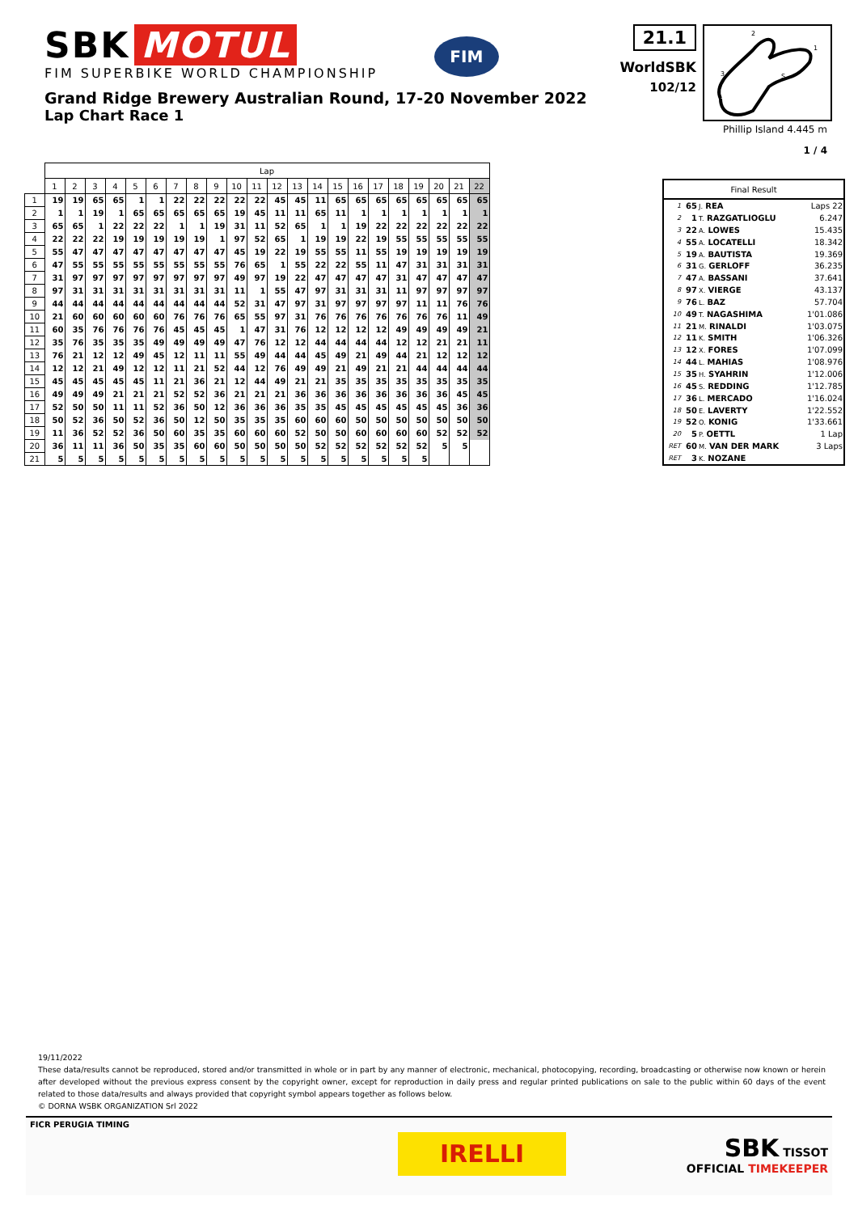SBK MOTUL
FIM SUPERBIKE WORLD CHAMPIONSHIP
FIM
21.1
WorldSBK
102/12
2
1
3
S
Grand Ridge Brewery Australian Round, 17-20 November 2022
Lap Chart Race 1
Phillip Island 4.445 m
1 / 4
| | Lap | | | | | | | | | | | | | | | | | | | | | |
| --- | --- | --- | --- | --- | --- | --- | --- | --- | --- | --- | --- | --- | --- | --- | --- | --- | --- | --- | --- | --- | --- | --- |
| | 1 | 2 | 3 | 4 | 5 | 6 | 7 | 8 | 9 | 10 | 11 | 12 | 13 | 14 | 15 | 16 | 17 | 18 | 19 | 20 | 21 | 22 |
| 1 | 19 | 19 | 65 | 65 | 1 | 1 | 22 | 22 | 22 | 22 | 22 | 45 | 45 | 11 | 65 | 65 | 65 | 65 | 65 | 65 | 65 | 65 |
| 2 | 1 | 1 | 19 | 1 | 65 | 65 | 65 | 65 | 65 | 19 | 45 | 11 | 11 | 65 | 11 | 1 | 1 | 1 | 1 | 1 | 1 | 1 |
| 3 | 65 | 65 | 1 | 22 | 22 | 22 | 1 | 1 | 19 | 31 | 11 | 52 | 65 | 1 | 1 | 19 | 22 | 22 | 22 | 22 | 22 | 22 |
| 4 | 22 | 22 | 22 | 19 | 19 | 19 | 19 | 19 | 1 | 97 | 52 | 65 | 1 | 19 | 19 | 22 | 19 | 55 | 55 | 55 | 55 | 55 |
| 5 | 55 | 47 | 47 | 47 | 47 | 47 | 47 | 47 | 47 | 45 | 19 | 22 | 19 | 55 | 55 | 11 | 55 | 19 | 19 | 19 | 19 | 19 |
| 6 | 47 | 55 | 55 | 55 | 55 | 55 | 55 | 55 | 55 | 76 | 65 | 1 | 55 | 22 | 22 | 55 | 11 | 47 | 31 | 31 | 31 | 31 |
| 7 | 31 | 97 | 97 | 97 | 97 | 97 | 97 | 97 | 97 | 49 | 97 | 19 | 22 | 47 | 47 | 47 | 47 | 31 | 47 | 47 | 47 | 47 |
| 8 | 97 | 31 | 31 | 31 | 31 | 31 | 31 | 31 | 31 | 11 | 1 | 55 | 47 | 97 | 31 | 31 | 31 | 11 | 97 | 97 | 97 | 97 |
| 9 | 44 | 44 | 44 | 44 | 44 | 44 | 44 | 44 | 44 | 52 | 31 | 47 | 97 | 31 | 97 | 97 | 97 | 97 | 11 | 11 | 76 | 76 |
| 10 | 21 | 60 | 60 | 60 | 60 | 60 | 76 | 76 | 76 | 65 | 55 | 97 | 31 | 76 | 76 | 76 | 76 | 76 | 76 | 76 | 11 | 49 |
| 11 | 60 | 35 | 76 | 76 | 76 | 76 | 45 | 45 | 45 | 1 | 47 | 31 | 76 | 12 | 12 | 12 | 12 | 49 | 49 | 49 | 49 | 21 |
| 12 | 35 | 76 | 35 | 35 | 35 | 49 | 49 | 49 | 49 | 47 | 76 | 12 | 12 | 44 | 44 | 44 | 44 | 12 | 12 | 21 | 21 | 11 |
| 13 | 76 | 21 | 12 | 12 | 49 | 45 | 12 | 11 | 11 | 55 | 49 | 44 | 44 | 45 | 49 | 21 | 49 | 44 | 21 | 12 | 12 | 12 |
| 14 | 12 | 12 | 21 | 49 | 12 | 12 | 11 | 21 | 52 | 44 | 12 | 76 | 49 | 49 | 21 | 49 | 21 | 21 | 44 | 44 | 44 | 44 |
| 15 | 45 | 45 | 45 | 45 | 45 | 11 | 21 | 36 | 21 | 12 | 44 | 49 | 21 | 21 | 35 | 35 | 35 | 35 | 35 | 35 | 35 | 35 |
| 16 | 49 | 49 | 49 | 21 | 21 | 21 | 52 | 52 | 36 | 21 | 21 | 21 | 36 | 36 | 36 | 36 | 36 | 36 | 36 | 36 | 45 | 45 |
| 17 | 52 | 50 | 50 | 11 | 11 | 52 | 36 | 50 | 12 | 36 | 36 | 36 | 35 | 35 | 45 | 45 | 45 | 45 | 45 | 45 | 36 | 36 |
| 18 | 50 | 52 | 36 | 50 | 52 | 36 | 50 | 12 | 50 | 35 | 35 | 35 | 60 | 60 | 60 | 50 | 50 | 50 | 50 | 50 | 50 | 50 |
| 19 | 11 | 36 | 52 | 52 | 36 | 50 | 60 | 35 | 35 | 60 | 60 | 60 | 52 | 50 | 50 | 60 | 60 | 60 | 60 | 52 | 52 | 52 |
| 20 | 36 | 11 | 11 | 36 | 50 | 35 | 35 | 60 | 60 | 50 | 50 | 50 | 50 | 52 | 52 | 52 | 52 | 52 | 52 | 5 | 5 | |
| 21 | 5 | 5 | 5 | 5 | 5 | 5 | 5 | 5 | 5 | 5 | 5 | 5 | 5 | 5 | 5 | 5 | 5 | 5 | 5 | | | |
| Final Result | | | |
| --- | --- | --- | --- |
| 1 | 65 | J. REA | Laps 22 |
| 2 | 1 | T. RAZGATLIOGLU | 6.247 |
| 3 | 22 | A. LOWES | 15.435 |
| 4 | 55 | A. LOCATELLI | 18.342 |
| 5 | 19 | A. BAUTISTA | 19.369 |
| 6 | 31 | G. GERLOFF | 36.235 |
| 7 | 47 | A. BASSANI | 37.641 |
| 8 | 97 | X. VIERGE | 43.137 |
| 9 | 76 | L. BAZ | 57.704 |
| 10 | 49 | T. NAGASHIMA | 1'01.086 |
| 11 | 21 | M. RINALDI | 1'03.075 |
| 12 | 11 | K. SMITH | 1'06.326 |
| 13 | 12 | X. FORES | 1'07.099 |
| 14 | 44 | L. MAHIAS | 1'08.976 |
| 15 | 35 | H. SYAHRIN | 1'12.006 |
| 16 | 45 | S. REDDING | 1'12.785 |
| 17 | 36 | L. MERCADO | 1'16.024 |
| 18 | 50 | E. LAVERTY | 1'22.552 |
| 19 | 52 | O. KONIG | 1'33.661 |
| 20 | 5 | P. OETTL | 1 Lap |
| RET | 60 | M. VAN DER MARK | 3 Laps |
| RET | 3 | K. NOZANE | |
19/11/2022
These data/results cannot be reproduced, stored and/or transmitted in whole or in part by any manner of electronic, mechanical, photocopying, recording, broadcasting or otherwise now known or herein after developed without the previous express consent by the copyright owner, except for reproduction in daily press and regular printed publications on sale to the public within 60 days of the event related to those data/results and always provided that copyright symbol appears together as follows below.
© DORNA WSBK ORGANIZATION Srl 2022
FICR PERUGIA TIMING
IRELLI
SBK TISSOT
OFFICIAL TIMEKEEPER